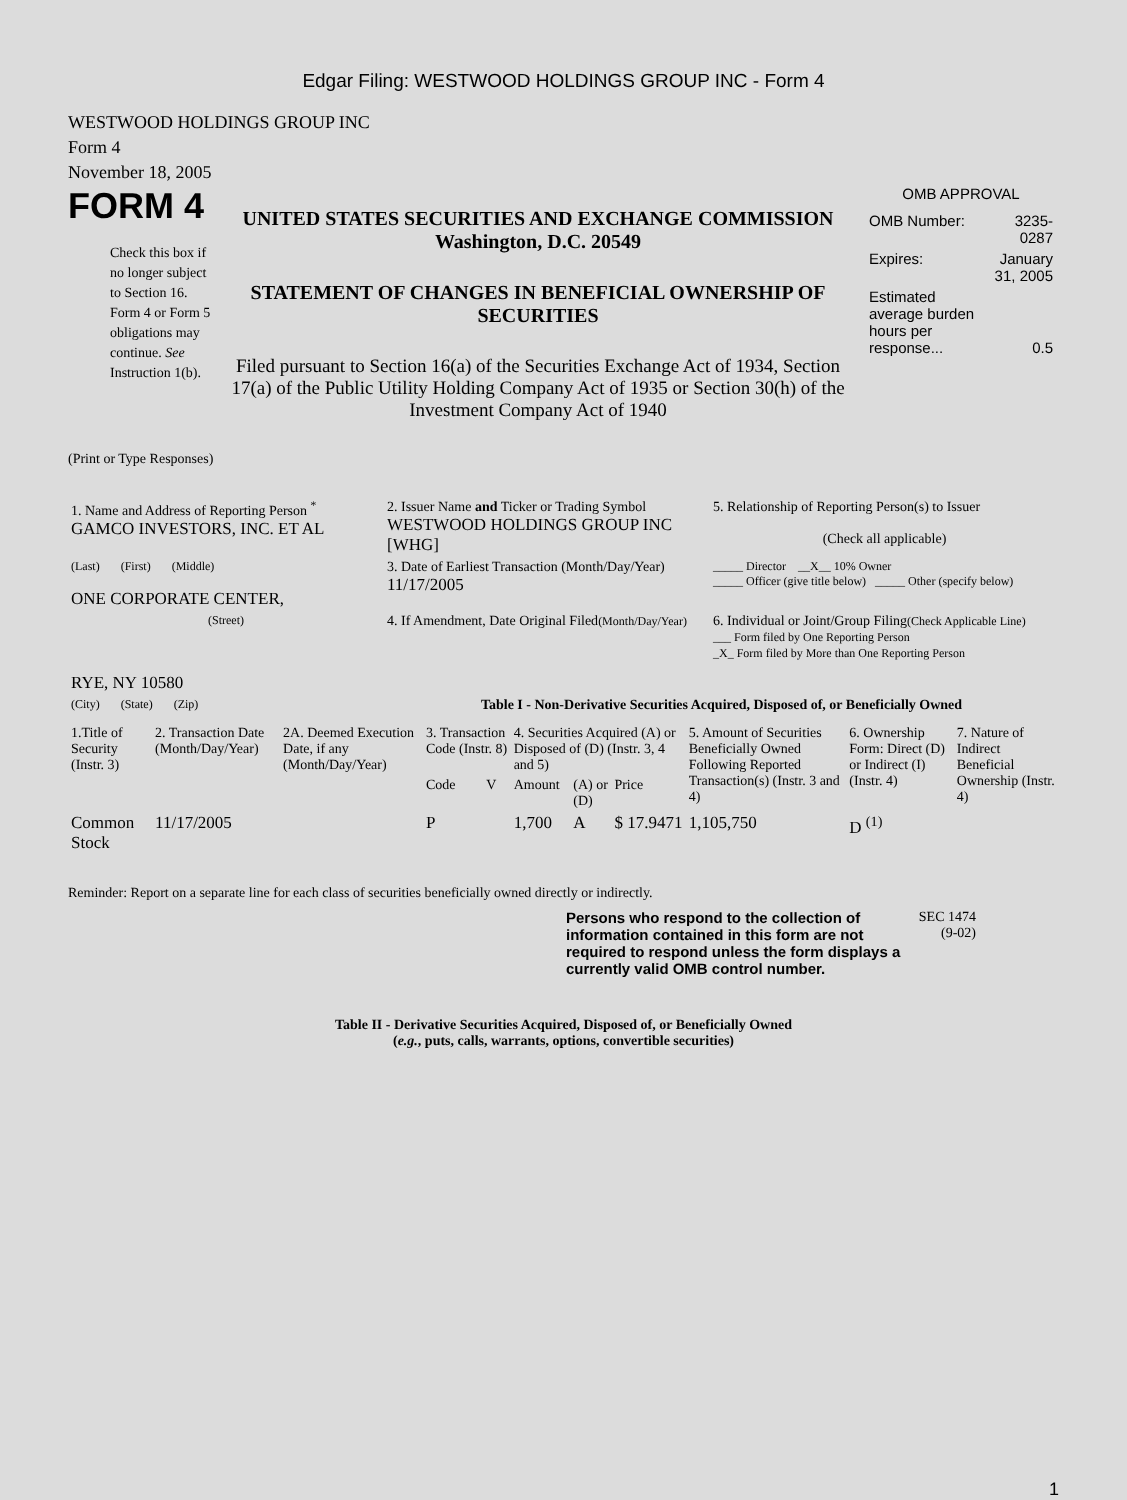Edgar Filing: WESTWOOD HOLDINGS GROUP INC - Form 4
WESTWOOD HOLDINGS GROUP INC
Form 4
November 18, 2005
FORM 4
Check this box if no longer subject to Section 16. Form 4 or Form 5 obligations may continue. See Instruction 1(b).
UNITED STATES SECURITIES AND EXCHANGE COMMISSION
Washington, D.C. 20549
STATEMENT OF CHANGES IN BENEFICIAL OWNERSHIP OF SECURITIES
Filed pursuant to Section 16(a) of the Securities Exchange Act of 1934, Section 17(a) of the Public Utility Holding Company Act of 1935 or Section 30(h) of the Investment Company Act of 1940
OMB APPROVAL
| OMB Number: | 3235-0287 |
| Expires: | January 31, 2005 |
| Estimated average burden hours per response... | 0.5 |
(Print or Type Responses)
| 1. Name and Address of Reporting Person <sup>*</sup> GAMCO INVESTORS, INC. ET AL | 2. Issuer Name and Ticker or Trading Symbol WESTWOOD HOLDINGS GROUP INC [WHG] | 5. Relationship of Reporting Person(s) to Issuer (Check all applicable) |
| (Last) (First) (Middle) ONE CORPORATE CENTER, | 3. Date of Earliest Transaction (Month/Day/Year) 11/17/2005 | _____ Director __X__ 10% Owner _____ Officer (give title below) _____ Other (specify below) |
| (Street) RYE, NY 10580 | 4. If Amendment, Date Original Filed (Month/Day/Year) | 6. Individual or Joint/Group Filing (Check Applicable Line) ___ Form filed by One Reporting Person _X_ Form filed by More than One Reporting Person |
| (City) (State) (Zip) | Table I - Non-Derivative Securities Acquired, Disposed of, or Beneficially Owned | |
| 1.Title of Security (Instr. 3) | 2. Transaction Date (Month/Day/Year) | 2A. Deemed Execution Date, if any (Month/Day/Year) | 3. Transaction Code (Instr. 8) | | 4. Securities Acquired (A) or Disposed of (D) (Instr. 3, 4 and 5) | | | 5. Amount of Securities Beneficially Owned Following Reported Transaction(s) (Instr. 3 and 4) | 6. Ownership Form: Direct (D) or Indirect (I) (Instr. 4) | 7. Nature of Indirect Beneficial Ownership (Instr. 4) |
| --- | --- | --- | --- | --- | --- | --- | --- | --- | --- | --- |
| | | | Code | V | Amount | (A) or (D) | Price | | | |
| Common Stock | 11/17/2005 | | P | | 1,700 | A | $ 17.9471 | 1,105,750 | D <sup>(1)</sup> | |
Reminder: Report on a separate line for each class of securities beneficially owned directly or indirectly.
Persons who respond to the collection of information contained in this form are not required to respond unless the form displays a currently valid OMB control number.
SEC 1474 (9-02)
Table II - Derivative Securities Acquired, Disposed of, or Beneficially Owned
(e.g., puts, calls, warrants, options, convertible securities)
1